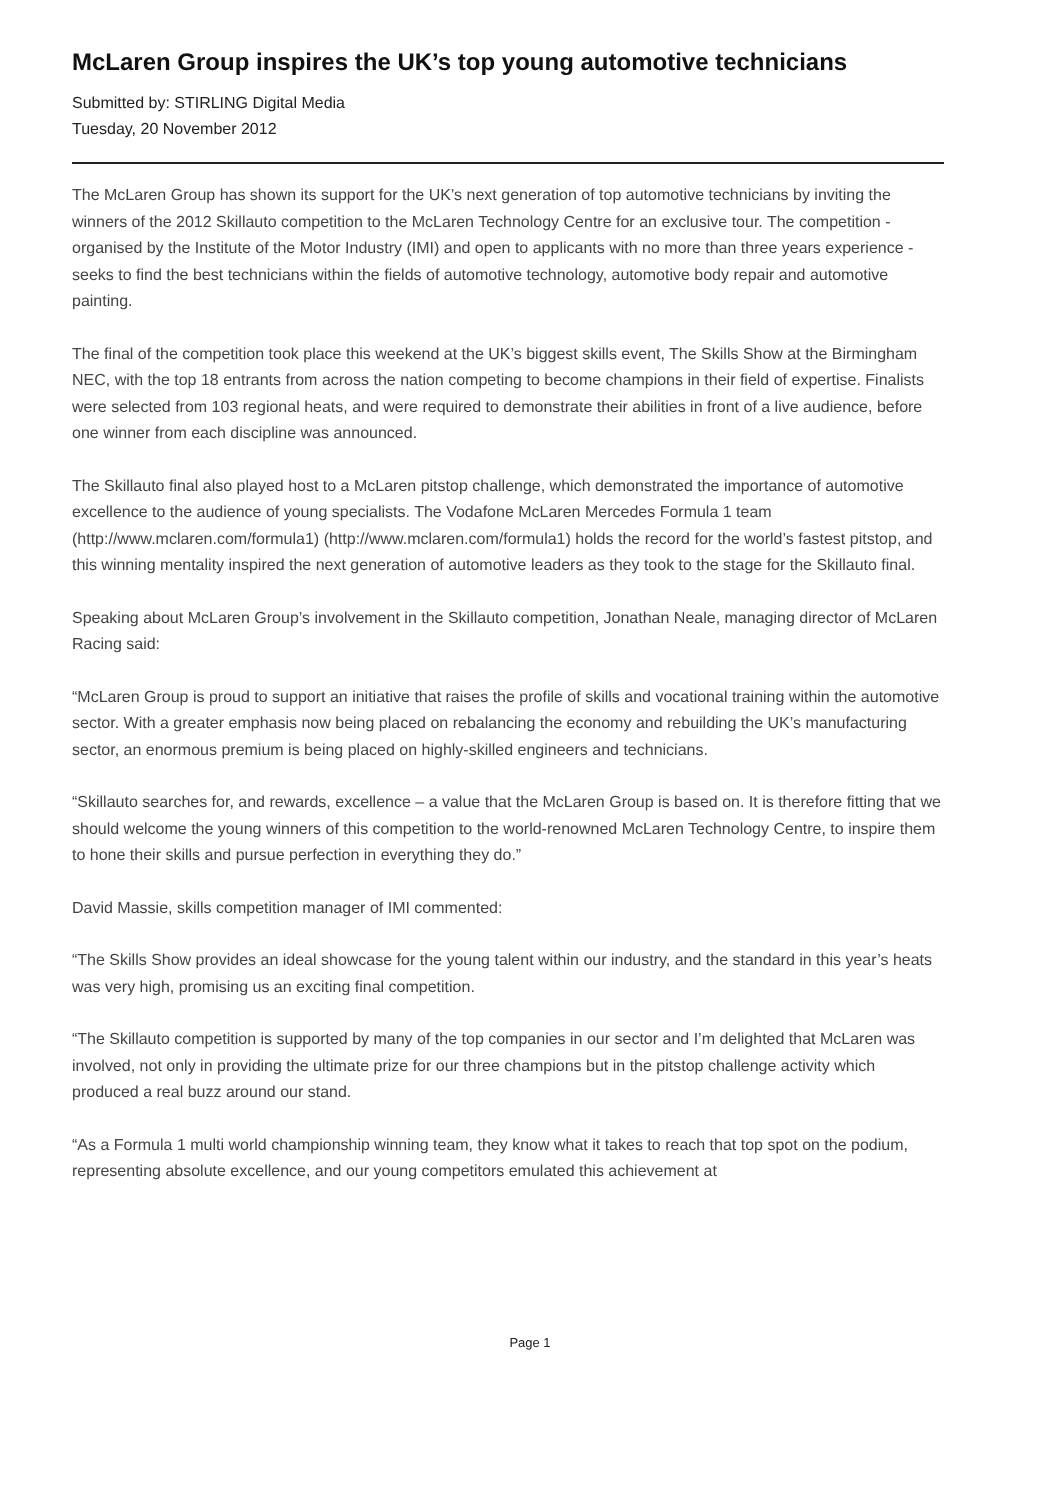McLaren Group inspires the UK’s top young automotive technicians
Submitted by: STIRLING Digital Media
Tuesday, 20 November 2012
The McLaren Group has shown its support for the UK’s next generation of top automotive technicians by inviting the winners of the 2012 Skillauto competition to the McLaren Technology Centre for an exclusive tour. The competition - organised by the Institute of the Motor Industry (IMI) and open to applicants with no more than three years experience - seeks to find the best technicians within the fields of automotive technology, automotive body repair and automotive painting.
The final of the competition took place this weekend at the UK’s biggest skills event, The Skills Show at the Birmingham NEC, with the top 18 entrants from across the nation competing to become champions in their field of expertise. Finalists were selected from 103 regional heats, and were required to demonstrate their abilities in front of a live audience, before one winner from each discipline was announced.
The Skillauto final also played host to a McLaren pitstop challenge, which demonstrated the importance of automotive excellence to the audience of young specialists. The Vodafone McLaren Mercedes Formula 1 team (http://www.mclaren.com/formula1) (http://www.mclaren.com/formula1) holds the record for the world’s fastest pitstop, and this winning mentality inspired the next generation of automotive leaders as they took to the stage for the Skillauto final.
Speaking about McLaren Group’s involvement in the Skillauto competition, Jonathan Neale, managing director of McLaren Racing said:
“McLaren Group is proud to support an initiative that raises the profile of skills and vocational training within the automotive sector. With a greater emphasis now being placed on rebalancing the economy and rebuilding the UK’s manufacturing sector, an enormous premium is being placed on highly-skilled engineers and technicians.
“Skillauto searches for, and rewards, excellence – a value that the McLaren Group is based on. It is therefore fitting that we should welcome the young winners of this competition to the world-renowned McLaren Technology Centre, to inspire them to hone their skills and pursue perfection in everything they do.”
David Massie, skills competition manager of IMI commented:
“The Skills Show provides an ideal showcase for the young talent within our industry, and the standard in this year’s heats was very high, promising us an exciting final competition.
“The Skillauto competition is supported by many of the top companies in our sector and I’m delighted that McLaren was involved, not only in providing the ultimate prize for our three champions but in the pitstop challenge activity which produced a real buzz around our stand.
“As a Formula 1 multi world championship winning team, they know what it takes to reach that top spot on the podium, representing absolute excellence, and our young competitors emulated this achievement at
Page 1